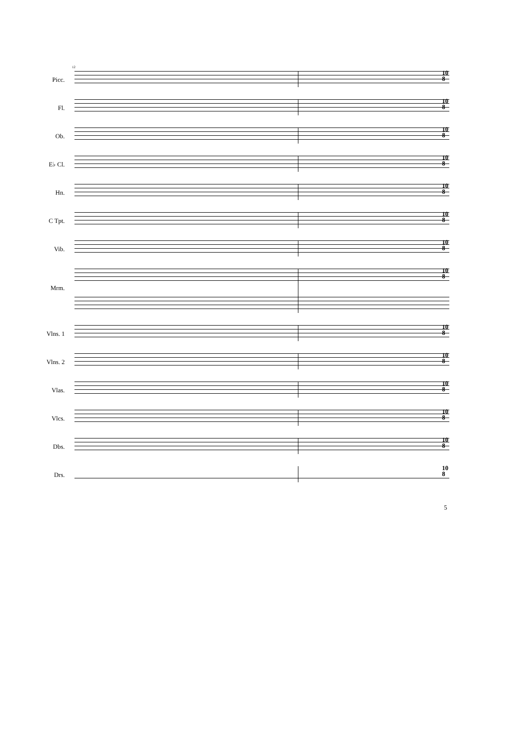12
Picc.
10
8
Fl.
10
8
Ob.
10
8
E♭ Cl.
10
8
Hn.
10
8
C Tpt.
10
8
Vib.
10
8
Mrm.
10
8
Vlns. 1
10
8
Vlns. 2
10
8
Vlas.
10
8
Vlcs.
10
8
Dbs.
10
8
Drs.
10
8
5